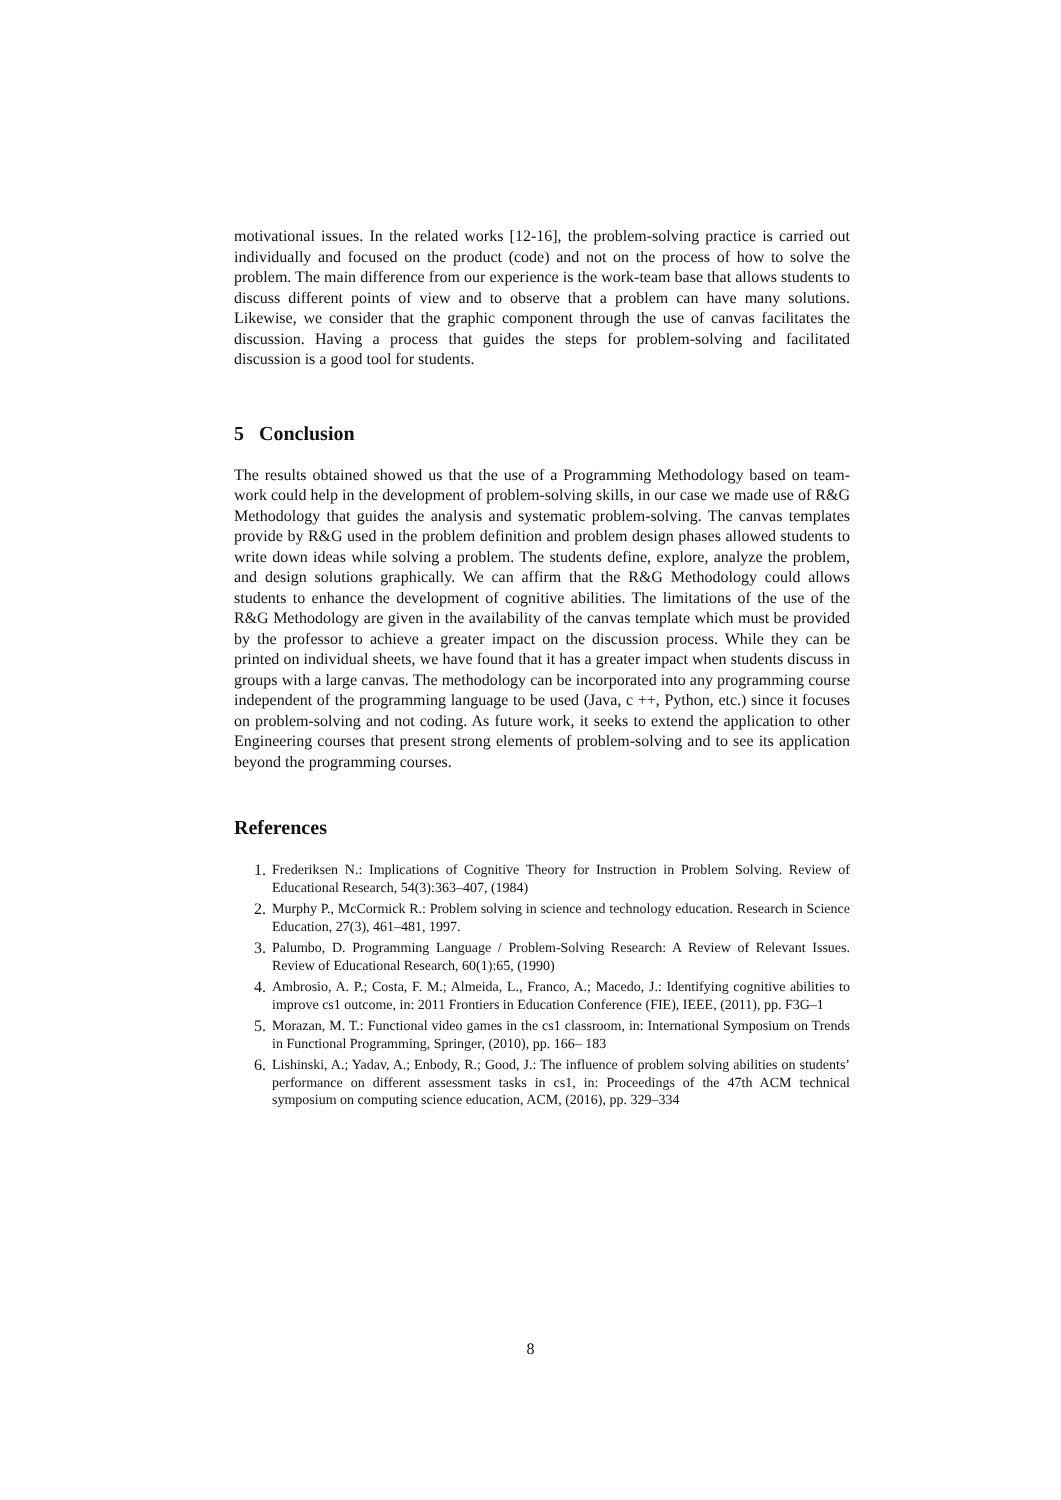motivational issues. In the related works [12-16], the problem-solving practice is carried out individually and focused on the product (code) and not on the process of how to solve the problem. The main difference from our experience is the work-team base that allows students to discuss different points of view and to observe that a problem can have many solutions. Likewise, we consider that the graphic component through the use of canvas facilitates the discussion. Having a process that guides the steps for problem-solving and facilitated discussion is a good tool for students.
5 Conclusion
The results obtained showed us that the use of a Programming Methodology based on team-work could help in the development of problem-solving skills, in our case we made use of R&G Methodology that guides the analysis and systematic problem-solving. The canvas templates provide by R&G used in the problem definition and problem design phases allowed students to write down ideas while solving a problem. The students define, explore, analyze the problem, and design solutions graphically. We can affirm that the R&G Methodology could allows students to enhance the development of cognitive abilities. The limitations of the use of the R&G Methodology are given in the availability of the canvas template which must be provided by the professor to achieve a greater impact on the discussion process. While they can be printed on individual sheets, we have found that it has a greater impact when students discuss in groups with a large canvas. The methodology can be incorporated into any programming course independent of the programming language to be used (Java, c ++, Python, etc.) since it focuses on problem-solving and not coding. As future work, it seeks to extend the application to other Engineering courses that present strong elements of problem-solving and to see its application beyond the programming courses.
References
1. Frederiksen N.: Implications of Cognitive Theory for Instruction in Problem Solving. Review of Educational Research, 54(3):363–407, (1984)
2. Murphy P., McCormick R.: Problem solving in science and technology education. Research in Science Education, 27(3), 461–481, 1997.
3. Palumbo, D. Programming Language / Problem-Solving Research: A Review of Relevant Issues. Review of Educational Research, 60(1):65, (1990)
4. Ambrosio, A. P.; Costa, F. M.; Almeida, L., Franco, A.; Macedo, J.: Identifying cognitive abilities to improve cs1 outcome, in: 2011 Frontiers in Education Conference (FIE), IEEE, (2011), pp. F3G–1
5. Morazan, M. T.: Functional video games in the cs1 classroom, in: International Symposium on Trends in Functional Programming, Springer, (2010), pp. 166– 183
6. Lishinski, A.; Yadav, A.; Enbody, R.; Good, J.: The influence of problem solving abilities on students’ performance on different assessment tasks in cs1, in: Proceedings of the 47th ACM technical symposium on computing science education, ACM, (2016), pp. 329–334
8